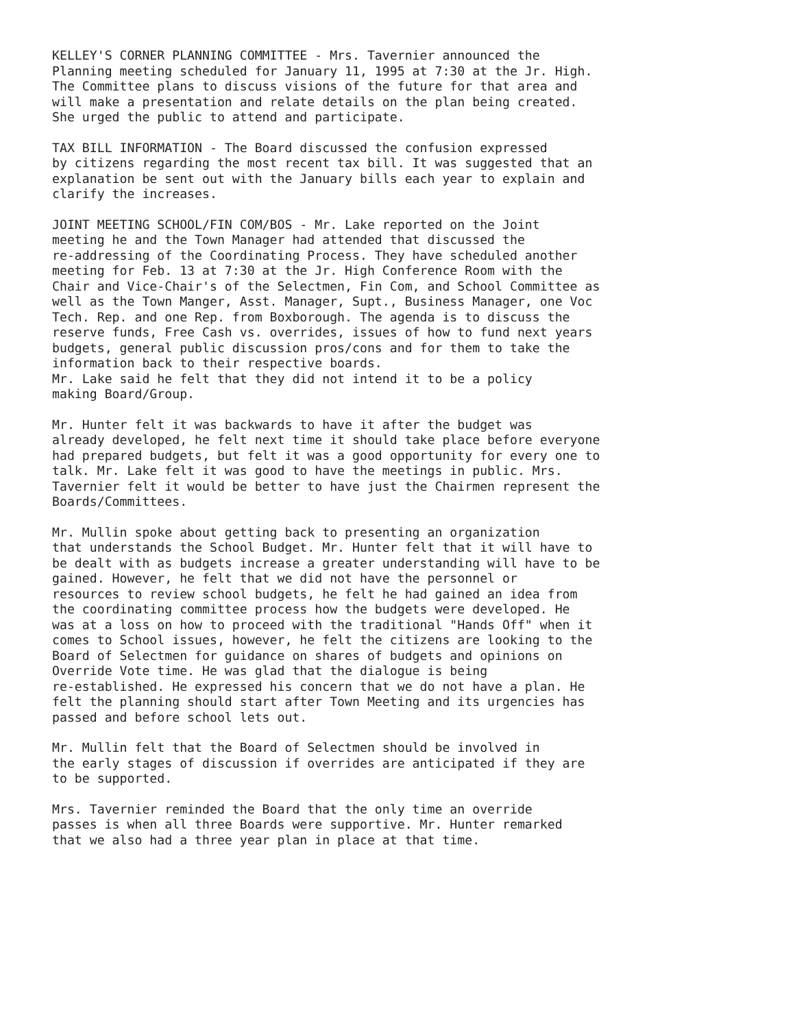KELLEY'S CORNER PLANNING COMMITTEE - Mrs. Tavernier announced the Planning meeting scheduled for January 11, 1995 at 7:30 at the Jr. High. The Committee plans to discuss visions of the future for that area and will make a presentation and relate details on the plan being created. She urged the public to attend and participate.
TAX BILL INFORMATION - The Board discussed the confusion expressed by citizens regarding the most recent tax bill. It was suggested that an explanation be sent out with the January bills each year to explain and clarify the increases.
JOINT MEETING SCHOOL/FIN COM/BOS - Mr. Lake reported on the Joint meeting he and the Town Manager had attended that discussed the re-addressing of the Coordinating Process. They have scheduled another meeting for Feb. 13 at 7:30 at the Jr. High Conference Room with the Chair and Vice-Chair's of the Selectmen, Fin Com, and School Committee as well as the Town Manger, Asst. Manager, Supt., Business Manager, one Voc Tech. Rep. and one Rep. from Boxborough. The agenda is to discuss the reserve funds, Free Cash vs. overrides, issues of how to fund next years budgets, general public discussion pros/cons and for them to take the information back to their respective boards.
Mr. Lake said he felt that they did not intend it to be a policy making Board/Group.
Mr. Hunter felt it was backwards to have it after the budget was already developed, he felt next time it should take place before everyone had prepared budgets, but felt it was a good opportunity for every one to talk. Mr. Lake felt it was good to have the meetings in public. Mrs. Tavernier felt it would be better to have just the Chairmen represent the Boards/Committees.
Mr. Mullin spoke about getting back to presenting an organization that understands the School Budget. Mr. Hunter felt that it will have to be dealt with as budgets increase a greater understanding will have to be gained. However, he felt that we did not have the personnel or resources to review school budgets, he felt he had gained an idea from the coordinating committee process how the budgets were developed. He was at a loss on how to proceed with the traditional "Hands Off" when it comes to School issues, however, he felt the citizens are looking to the Board of Selectmen for guidance on shares of budgets and opinions on Override Vote time. He was glad that the dialogue is being re-established. He expressed his concern that we do not have a plan. He felt the planning should start after Town Meeting and its urgencies has passed and before school lets out.
Mr. Mullin felt that the Board of Selectmen should be involved in the early stages of discussion if overrides are anticipated if they are to be supported.
Mrs. Tavernier reminded the Board that the only time an override passes is when all three Boards were supportive. Mr. Hunter remarked that we also had a three year plan in place at that time.